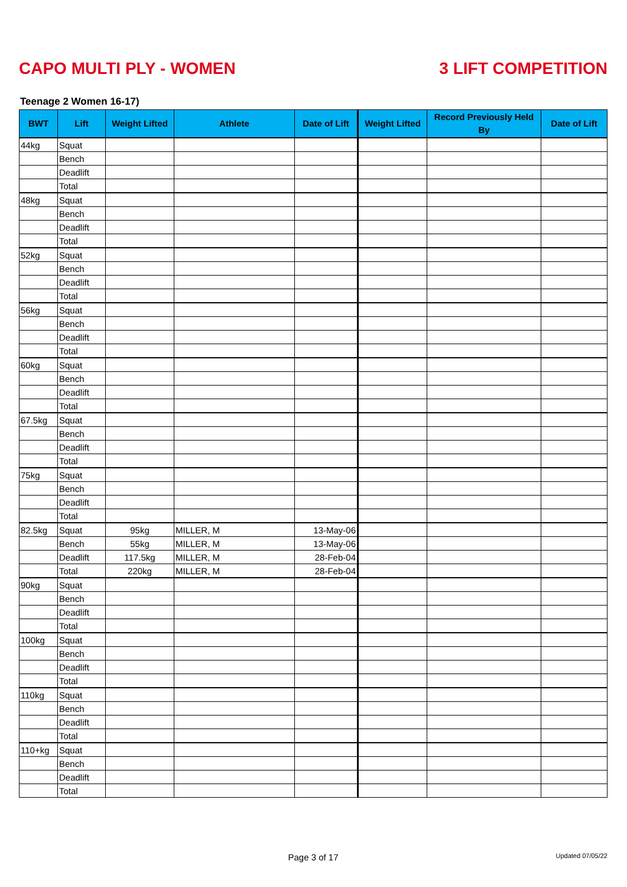CAPO MULTI PLY - WOMEN 3 LIFT COMPETITION
Teenage 2 Women 16-17)
| BWT | Lift | Weight Lifted | Athlete | Date of Lift | Weight Lifted | Record Previously Held By | Date of Lift |
| --- | --- | --- | --- | --- | --- | --- | --- |
| 44kg | Squat | | | | | | |
| | Bench | | | | | | |
| | Deadlift | | | | | | |
| | Total | | | | | | |
| 48kg | Squat | | | | | | |
| | Bench | | | | | | |
| | Deadlift | | | | | | |
| | Total | | | | | | |
| 52kg | Squat | | | | | | |
| | Bench | | | | | | |
| | Deadlift | | | | | | |
| | Total | | | | | | |
| 56kg | Squat | | | | | | |
| | Bench | | | | | | |
| | Deadlift | | | | | | |
| | Total | | | | | | |
| 60kg | Squat | | | | | | |
| | Bench | | | | | | |
| | Deadlift | | | | | | |
| | Total | | | | | | |
| 67.5kg | Squat | | | | | | |
| | Bench | | | | | | |
| | Deadlift | | | | | | |
| | Total | | | | | | |
| 75kg | Squat | | | | | | |
| | Bench | | | | | | |
| | Deadlift | | | | | | |
| | Total | | | | | | |
| 82.5kg | Squat | 95kg | MILLER, M | 13-May-06 | | | |
| | Bench | 55kg | MILLER, M | 13-May-06 | | | |
| | Deadlift | 117.5kg | MILLER, M | 28-Feb-04 | | | |
| | Total | 220kg | MILLER, M | 28-Feb-04 | | | |
| 90kg | Squat | | | | | | |
| | Bench | | | | | | |
| | Deadlift | | | | | | |
| | Total | | | | | | |
| 100kg | Squat | | | | | | |
| | Bench | | | | | | |
| | Deadlift | | | | | | |
| | Total | | | | | | |
| 110kg | Squat | | | | | | |
| | Bench | | | | | | |
| | Deadlift | | | | | | |
| | Total | | | | | | |
| 110+kg | Squat | | | | | | |
| | Bench | | | | | | |
| | Deadlift | | | | | | |
| | Total | | | | | | |
Page 3 of 17 Updated 07/05/22